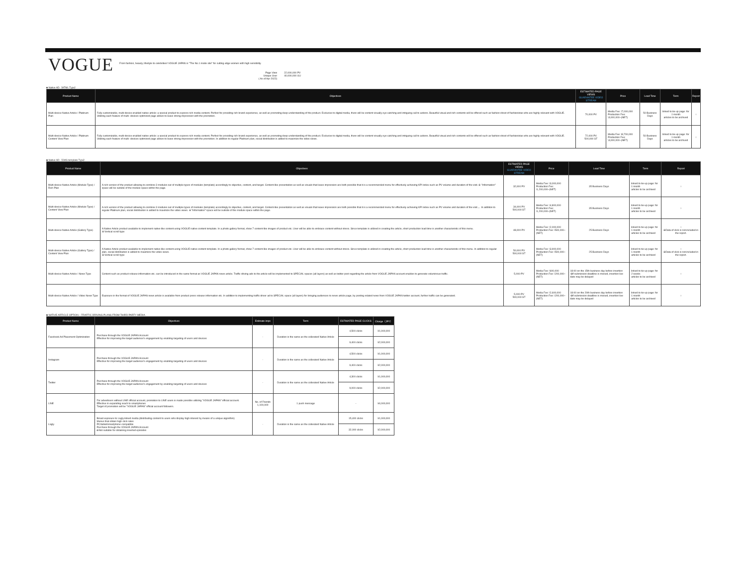VOGUE
From fashion, beauty, lifestyle to celebrities! VOGUE JAPAN is "The No.1 mode site" for cutting edge women with high sensibility.
Page View
Unique User
( As of Apr 2022)
22,000,000 PV
40,000,000 UU
■ Native AD（HTML Type）
| Product Name | Objectives | ESTIMATED PAGE VIEWS GUARANTEE VIDEO STREAM | Price | Lead Time | Term | Report |
| --- | --- | --- | --- | --- | --- | --- |
| Multi-device Native Article / Platinum Plan | Fully customizable, multi-device enabled native article: a special product to express rich media content. Perfect for providing rich brand experience, as well as promoting deep understanding of the product. Exclusive to digital media, there will be content visually eye catching and intriguing call to actions. Beautiful visual and rich contents will be offered such as fashion shoot of fashionistas who are highly relevant with VOGUE. Utilizing each feature of multi- devices optimized page allows to leave strong impression with the promotion. | 70,000 PV | Media Fee: \7,000,000 Production Fee: \3,000,000~(NET) | 50 Business Days | linked to tie-up page: for 1 month articles to be archived | ○ |
| Multi-device Native Article / Platinum Content View Plan | Fully customizable, multi-device enabled native article: a special product to express rich media content. Perfect for providing rich brand experience, as well as promoting deep understanding of the product. Exclusive to digital media, there will be content visually eye catching and intriguing call to actions. Beautiful visual and rich contents will be offered such as fashion shoot of fashionistas who are highly relevant with VOGUE. Utilizing each feature of multi- devices optimized page allows to leave strong impression with the promotion. In addition to regular Platinum plan, social distribution is added to maximize the video views. | 72,000 PV 500,000 ST | Media Fee: \8,700,000 Production Fee: \3,000,000~(NET) | 50 Business Days | linked to tie-up page: for 1 month articles to be archived | ○ |
■ Native AD（CMS template Type）
| Product Name | Objectives | ESTIMATED PAGE VIEWS GUARANTEE VIDEO STREAM | Price | Lead Time | Term | Report |
| --- | --- | --- | --- | --- | --- | --- |
| Multi-device Native Article (Module Type) / Rich Plan | A rich version of the product allowing to combine 3 modules out of multiple types of modules (template) accordingly to objective, content, and target. Content-like presentation as well as visuals that leave impression are both possible that it is a recommended menu for effectively achieving KPI index such as PV volume and duration of the visit. ※ "Information" space will be outside of the module space within the page. | 32,000 PV | Media Fee: \3,000,000 Production Fee: \1,200,000~(NET) | 35 Business Days | linked to tie-up page: for 1 month articles to be archived | ○ |
| Multi-device Native Article (Module Type) / Content View Plan | A rich version of the product allowing to combine 3 modules out of multiple types of modules (template) accordingly to objective, content, and target. Content-like presentation as well as visuals that leave impression are both possible that it is a recommended menu for effectively achieving KPI index such as PV volume and duration of the visit. 。In addition to regular Platinum plan, social distribution is added to maximize the video views. ※ "Information" space will be outside of the module space within the page. | 34,000 PV 500,000 ST | Media Fee: \4,800,000 Production Fee: \1,200,000~(NET) | 35 Business Days | linked to tie-up page: for 1 month articles to be archived | ○ |
| Multi-device Native Article (Gallery Type) | A Native Article product available to implement native-like content using VOGUE native content template. In a photo gallery format, show 7 content-like images of product etc. User will be able to embrace content without stress. Since template is utilized in creating the article, short production lead time is another characteristic of this menu. ※ Vertical scroll type | 48,000 PV | Media Fee: \2,000,000 Production Fee: \500,000~(NET) | 25 Business Days | linked to tie-up page: for 1 month articles to be archived | ○ ※Data of click is not included in the report. |
| Multi-device Native Article (Gallery Type) / Content View Plan | A Native Article product available to implement native-like content using VOGUE native content template. In a photo gallery format, show 7 content-like images of product etc. User will be able to embrace content without stress. Since template is utilized in creating the article, short production lead time is another characteristic of this menu. In addition to regular plan, social distribution is added to maximize the video views. ※ Vertical scroll type | 50,000 PV 500,000 ST | Media Fee: \3,900,000 Production Fee: \500,000~(NET) | 25 Business Days | linked to tie-up page: for 1 month articles to be archived | ○ ※Data of click is not included in the report. |
| Multi-device Native Article / News Type | Content such as product release information etc. can be introduced in the same format as VOGUE JAPAN news article. Traffic driving ads to the article will be implemented to SPECIAL spaces (all layers) as well as twitter post regarding the article from VOGUE JAPAN account enables to generate voluminous traffic. | 5,000 PV | Media Fee: \600,000 Production Fee: \200,000~(NET) | 18:00 on the 15th business day before insertion ※If submission deadline is missed, insertion live date may be delayed | linked to tie-up page: for 2 weeks articles to be archived | ○ |
| Multi-device Native Article / Video News Type | Exposure in the format of VOGUE JAPAN news article is available from product press release information etc. In addition to implementing traffic driver ad to SPECIAL space (all layers) for bringing audiences to news article page, by posting related news from VOGUE JAPAN twitter account, further traffic can be generated. | 5,000 PV 500,000 ST | Media Fee: \2,600,000 Production Fee: \200,000~(NET) | 18:00 on the 20th business day before insertion ※If submission deadline is missed, insertion live date may be delayed | linked to tie-up page: for 1 month articles to be archived | ○ |
■ NATIVE ARTICLE OPTION – TRAFFIC DRIVING PLANS FROM THIRD PARTY MEDIA
| Product Name | Objectives | Estimate imps | Term | ESTIMATED PAGE CLICKS | Charge（JPY） |
| --- | --- | --- | --- | --- | --- |
| Facebook Ad Placement Optimization | Purchase through the VOGUE JAPAN Account Effective for improving the target audience's engagement by enabling targeting of users and devices | - | Duration is the same as the collerated Native Article | 4,500 clicks | ¥1,000,000 |
| | | | | 9,400 clicks | ¥2,000,000 |
| Instagram | Purchase through the VOGUE JAPAN Account Effective for improving the target audience's engagement by enabling targeting of users and devices | - | Duration is the same as the collerated Native Article | 4,500 clicks | ¥1,000,000 |
| | | | | 9,400 clicks | ¥2,000,000 |
| Twitter | Purchase through the VOGUE JAPAN Account Effective for improving the target audience's engagement by enabling targeting of users and devices | - | Duration is the same as the collerated Native Article | 4,300 clicks | ¥1,000,000 |
| | | | | 9,000 clicks | ¥2,000,000 |
| LINE | For advertisers without LINE official account, promotion to LINE users is made possible utilizing "VOGUE JAPAN" official account. Effective in expanding reach to smartphones Target of promotion will be "VOGUE JAPAN" official account followers. | No. of Friends 1,100,000 | 1 push message | - | ¥4,000,000 |
| Logly | Broad exposure to Logly-linked media (distributing content to users who display high interest by means of a unique algorithm) Menus that obtain high click rates PC/tablet/smartphone compatible Purchase through the VOGUE JAPAN Account ※Not suitable for obtaining inserted episodes | - | Duration is the same as the collerated Native Article | 15,400 clicks | ¥1,000,000 |
| | | | | 32,000 clicks | ¥2,000,000 |